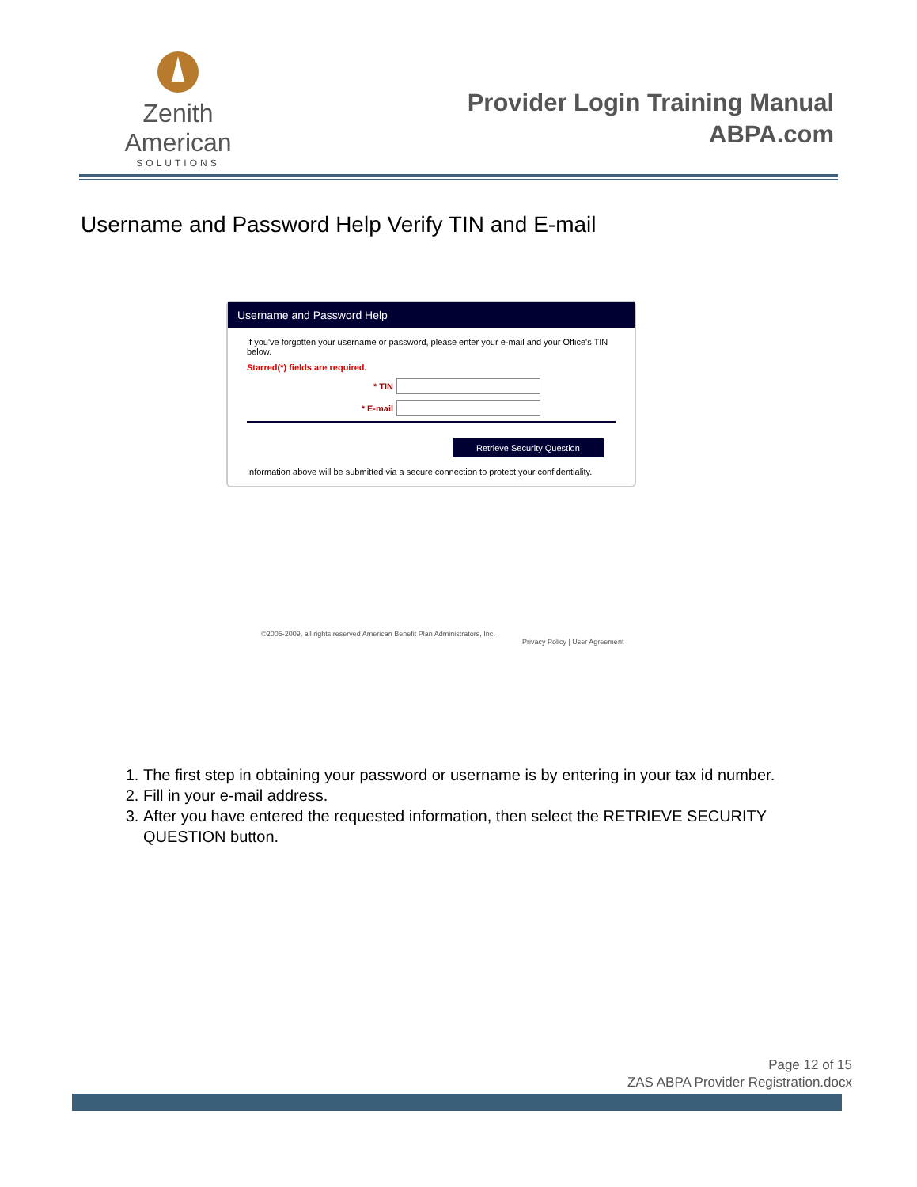Zenith American
SOLUTIONS
Provider Login Training Manual
ABPA.com
Username and Password Help Verify TIN and E-mail
Username and Password Help
If you've forgotten your username or password, please enter your e-mail and your Office's TIN below.
Starred(*) fields are required.
* TIN
* E-mail
Retrieve Security Question
Information above will be submitted via a secure connection to protect your confidentiality.
©2005-2009, all rights reserved American Benefit Plan Administrators, Inc.
Privacy Policy | User Agreement
1. The first step in obtaining your password or username is by entering in your tax id number.
2. Fill in your e-mail address.
3. After you have entered the requested information, then select the RETRIEVE SECURITY QUESTION button.
Page 12 of 15
ZAS ABPA Provider Registration.docx